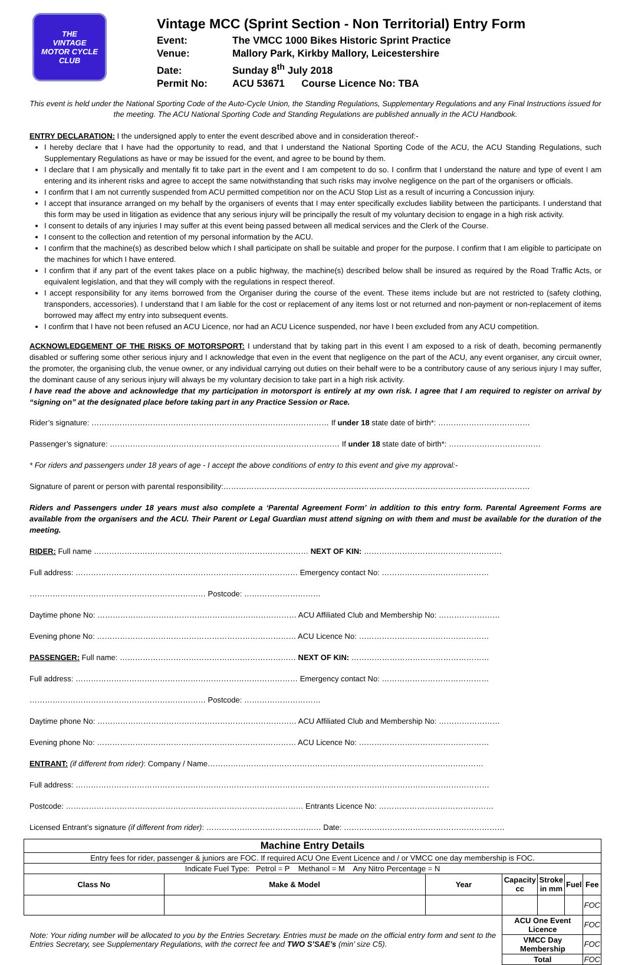THE
VINTAGE
MOTOR CYCLE
CLUB
Vintage MCC (Sprint Section - Non Territorial) Entry Form
Event: The VMCC 1000 Bikes Historic Sprint Practice
Venue: Mallory Park, Kirkby Mallory, Leicestershire
Date: Sunday 8<sup>th</sup> July 2018
Permit No: ACU 53671 Course Licence No: TBA
This event is held under the National Sporting Code of the Auto-Cycle Union, the Standing Regulations, Supplementary Regulations and any Final Instructions issued for the meeting. The ACU National Sporting Code and Standing Regulations are published annually in the ACU Handbook.
ENTRY DECLARATION: I the undersigned apply to enter the event described above and in consideration thereof:-
I hereby declare that I have had the opportunity to read, and that I understand the National Sporting Code of the ACU, the ACU Standing Regulations, such Supplementary Regulations as have or may be issued for the event, and agree to be bound by them.
I declare that I am physically and mentally fit to take part in the event and I am competent to do so. I confirm that I understand the nature and type of event I am entering and its inherent risks and agree to accept the same notwithstanding that such risks may involve negligence on the part of the organisers or officials.
I confirm that I am not currently suspended from ACU permitted competition nor on the ACU Stop List as a result of incurring a Concussion injury.
I accept that insurance arranged on my behalf by the organisers of events that I may enter specifically excludes liability between the participants. I understand that this form may be used in litigation as evidence that any serious injury will be principally the result of my voluntary decision to engage in a high risk activity.
I consent to details of any injuries I may suffer at this event being passed between all medical services and the Clerk of the Course.
I consent to the collection and retention of my personal information by the ACU.
I confirm that the machine(s) as described below which I shall participate on shall be suitable and proper for the purpose. I confirm that I am eligible to participate on the machines for which I have entered.
I confirm that if any part of the event takes place on a public highway, the machine(s) described below shall be insured as required by the Road Traffic Acts, or equivalent legislation, and that they will comply with the regulations in respect thereof.
I accept responsibility for any items borrowed from the Organiser during the course of the event. These items include but are not restricted to (safety clothing, transponders, accessories). I understand that I am liable for the cost or replacement of any items lost or not returned and non-payment or non-replacement of items borrowed may affect my entry into subsequent events.
I confirm that I have not been refused an ACU Licence, nor had an ACU Licence suspended, nor have I been excluded from any ACU competition.
ACKNOWLEDGEMENT OF THE RISKS OF MOTORSPORT: I understand that by taking part in this event I am exposed to a risk of death, becoming permanently disabled or suffering some other serious injury and I acknowledge that even in the event that negligence on the part of the ACU, any event organiser, any circuit owner, the promoter, the organising club, the venue owner, or any individual carrying out duties on their behalf were to be a contributory cause of any serious injury I may suffer, the dominant cause of any serious injury will always be my voluntary decision to take part in a high risk activity.
I have read the above and acknowledge that my participation in motorsport is entirely at my own risk. I agree that I am required to register on arrival by “signing on” at the designated place before taking part in any Practice Session or Race.
Rider’s signature: ………………………………………………………………………………… If under 18 state date of birth*: ………………………………
Passenger’s signature: ……………………………………………………………………………… If under 18 state date of birth*: ………………………………
* For riders and passengers under 18 years of age - I accept the above conditions of entry to this event and give my approval:-
Signature of parent or person with parental responsibility:…………………………………………………………………………………………………………
Riders and Passengers under 18 years must also complete a ‘Parental Agreement Form’ in addition to this entry form. Parental Agreement Forms are available from the organisers and the ACU. Their Parent or Legal Guardian must attend signing on with them and must be available for the duration of the meeting.
RIDER: Full name ………………………………………………………………………… NEXT OF KIN: ………………………………………………
Full address: …………………………………………………………………………… Emergency contact No: ……………………………………
…………………………………………………………… Postcode: …………………………
Daytime phone No: …………………………………………………………………… ACU Affiliated Club and Membership No: ……………………
Evening phone No: …………………………………………………………………… ACU Licence No: ……………………………………………
PASSENGER: Full name: …………………………………………………………… NEXT OF KIN: ………………………………………………
Full address: …………………………………………………………………………… Emergency contact No: ……………………………………
…………………………………………………………… Postcode: …………………………
Daytime phone No: …………………………………………………………………… ACU Affiliated Club and Membership No: ……………………
Evening phone No: …………………………………………………………………… ACU Licence No: ……………………………………………
ENTRANT: (if different from rider): Company / Name………………………………………………………………………………………………
Full address: ………………………………………………………………………………………………………………………………………………
Postcode: ………………………………………………………………………………… Entrants Licence No: ………………………………………
Licensed Entrant’s signature (if different from rider): ……………………………………… Date: ………………………………………………………
| Machine Entry Details | | | | | | |
| Entry fees for rider, passenger & juniors are FOC. If required ACU One Event Licence and / or VMCC one day membership is FOC. | | | | | | |
| Indicate Fuel Type: Petrol = P Methanol = M Any Nitro Percentage = N | | | | | | |
| Class No | Make & Model | Year | Capacity cc | Stroke in mm | Fuel | Fee |
| | | | | | | FOC |
| Note: Your riding number will be allocated to you by the Entries Secretary. Entries must be made on the official entry form and sent to the Entries Secretary, see Supplementary Regulations, with the correct fee and TWO S’SAE’s (min’ size C5). | | | ACU One Event Licence | | | FOC |
| | | | VMCC Day Membership | | | FOC |
| | | | Total | | | FOC |